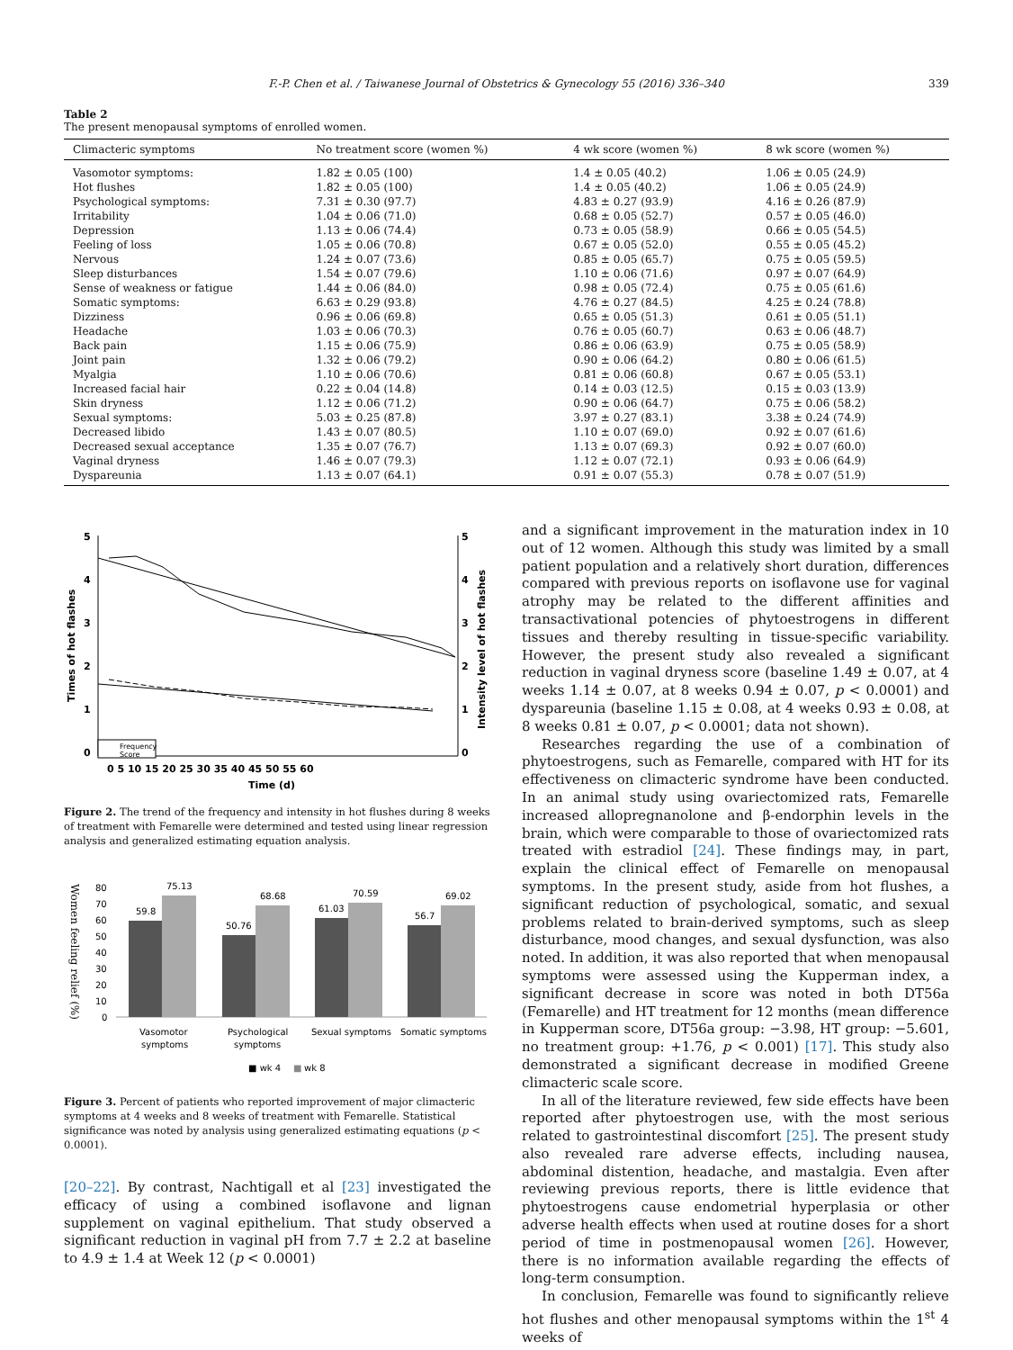F.-P. Chen et al. / Taiwanese Journal of Obstetrics & Gynecology 55 (2016) 336–340 339
Table 2
The present menopausal symptoms of enrolled women.
| Climacteric symptoms | No treatment score (women %) | 4 wk score (women %) | 8 wk score (women %) |
| --- | --- | --- | --- |
| Vasomotor symptoms: | 1.82 ± 0.05 (100) | 1.4 ± 0.05 (40.2) | 1.06 ± 0.05 (24.9) |
| Hot flushes | 1.82 ± 0.05 (100) | 1.4 ± 0.05 (40.2) | 1.06 ± 0.05 (24.9) |
| Psychological symptoms: | 7.31 ± 0.30 (97.7) | 4.83 ± 0.27 (93.9) | 4.16 ± 0.26 (87.9) |
| Irritability | 1.04 ± 0.06 (71.0) | 0.68 ± 0.05 (52.7) | 0.57 ± 0.05 (46.0) |
| Depression | 1.13 ± 0.06 (74.4) | 0.73 ± 0.05 (58.9) | 0.66 ± 0.05 (54.5) |
| Feeling of loss | 1.05 ± 0.06 (70.8) | 0.67 ± 0.05 (52.0) | 0.55 ± 0.05 (45.2) |
| Nervous | 1.24 ± 0.07 (73.6) | 0.85 ± 0.05 (65.7) | 0.75 ± 0.05 (59.5) |
| Sleep disturbances | 1.54 ± 0.07 (79.6) | 1.10 ± 0.06 (71.6) | 0.97 ± 0.07 (64.9) |
| Sense of weakness or fatigue | 1.44 ± 0.06 (84.0) | 0.98 ± 0.05 (72.4) | 0.75 ± 0.05 (61.6) |
| Somatic symptoms: | 6.63 ± 0.29 (93.8) | 4.76 ± 0.27 (84.5) | 4.25 ± 0.24 (78.8) |
| Dizziness | 0.96 ± 0.06 (69.8) | 0.65 ± 0.05 (51.3) | 0.61 ± 0.05 (51.1) |
| Headache | 1.03 ± 0.06 (70.3) | 0.76 ± 0.05 (60.7) | 0.63 ± 0.06 (48.7) |
| Back pain | 1.15 ± 0.06 (75.9) | 0.86 ± 0.06 (63.9) | 0.75 ± 0.05 (58.9) |
| Joint pain | 1.32 ± 0.06 (79.2) | 0.90 ± 0.06 (64.2) | 0.80 ± 0.06 (61.5) |
| Myalgia | 1.10 ± 0.06 (70.6) | 0.81 ± 0.06 (60.8) | 0.67 ± 0.05 (53.1) |
| Increased facial hair | 0.22 ± 0.04 (14.8) | 0.14 ± 0.03 (12.5) | 0.15 ± 0.03 (13.9) |
| Skin dryness | 1.12 ± 0.06 (71.2) | 0.90 ± 0.06 (64.7) | 0.75 ± 0.06 (58.2) |
| Sexual symptoms: | 5.03 ± 0.25 (87.8) | 3.97 ± 0.27 (83.1) | 3.38 ± 0.24 (74.9) |
| Decreased libido | 1.43 ± 0.07 (80.5) | 1.10 ± 0.07 (69.0) | 0.92 ± 0.07 (61.6) |
| Decreased sexual acceptance | 1.35 ± 0.07 (76.7) | 1.13 ± 0.07 (69.3) | 0.92 ± 0.07 (60.0) |
| Vaginal dryness | 1.46 ± 0.07 (79.3) | 1.12 ± 0.07 (72.1) | 0.93 ± 0.06 (64.9) |
| Dyspareunia | 1.13 ± 0.07 (64.1) | 0.91 ± 0.07 (55.3) | 0.78 ± 0.07 (51.9) |
5
4
3
2
1
0
5
4
3
2
1
0
Times of hot flashes
Intensity level of hot flashes
0 5 10 15 20 25 30 35 40 45 50 55 60
Time (d)
Frequency
Score
Figure 2. The trend of the frequency and intensity in hot flushes during 8 weeks of treatment with Femarelle were determined and tested using linear regression analysis and generalized estimating equation analysis.
Women feeling relief (%)
80
70
60
50
40
30
20
10
0
59.8
75.13
50.76
68.68
61.03
70.59
56.7
69.02
Vasomotor
symptoms
Psychological
symptoms
Sexual symptoms
Somatic symptoms
■ wk 4
■
wk 8
Figure 3. Percent of patients who reported improvement of major climacteric symptoms at 4 weeks and 8 weeks of treatment with Femarelle. Statistical significance was noted by analysis using generalized estimating equations (p < 0.0001).
[20–22]. By contrast, Nachtigall et al [23] investigated the efficacy of using a combined isoflavone and lignan supplement on vaginal epithelium. That study observed a significant reduction in vaginal pH from 7.7 ± 2.2 at baseline to 4.9 ± 1.4 at Week 12 (p < 0.0001)
and a significant improvement in the maturation index in 10 out of 12 women. Although this study was limited by a small patient population and a relatively short duration, differences compared with previous reports on isoflavone use for vaginal atrophy may be related to the different affinities and transactivational potencies of phytoestrogens in different tissues and thereby resulting in tissue-specific variability. However, the present study also revealed a significant reduction in vaginal dryness score (baseline 1.49 ± 0.07, at 4 weeks 1.14 ± 0.07, at 8 weeks 0.94 ± 0.07, p < 0.0001) and dyspareunia (baseline 1.15 ± 0.08, at 4 weeks 0.93 ± 0.08, at 8 weeks 0.81 ± 0.07, p < 0.0001; data not shown).
Researches regarding the use of a combination of phytoestrogens, such as Femarelle, compared with HT for its effectiveness on climacteric syndrome have been conducted. In an animal study using ovariectomized rats, Femarelle increased allopregnanolone and β-endorphin levels in the brain, which were comparable to those of ovariectomized rats treated with estradiol [24]. These findings may, in part, explain the clinical effect of Femarelle on menopausal symptoms. In the present study, aside from hot flushes, a significant reduction of psychological, somatic, and sexual problems related to brain-derived symptoms, such as sleep disturbance, mood changes, and sexual dysfunction, was also noted. In addition, it was also reported that when menopausal symptoms were assessed using the Kupperman index, a significant decrease in score was noted in both DT56a (Femarelle) and HT treatment for 12 months (mean difference in Kupperman score, DT56a group: −3.98, HT group: −5.601, no treatment group: +1.76, p < 0.001) [17]. This study also demonstrated a significant decrease in modified Greene climacteric scale score.
In all of the literature reviewed, few side effects have been reported after phytoestrogen use, with the most serious related to gastrointestinal discomfort [25]. The present study also revealed rare adverse effects, including nausea, abdominal distention, headache, and mastalgia. Even after reviewing previous reports, there is little evidence that phytoestrogens cause endometrial hyperplasia or other adverse health effects when used at routine doses for a short period of time in postmenopausal women [26]. However, there is no information available regarding the effects of long-term consumption.
In conclusion, Femarelle was found to significantly relieve hot flushes and other menopausal symptoms within the 1<sup>st</sup> 4 weeks of